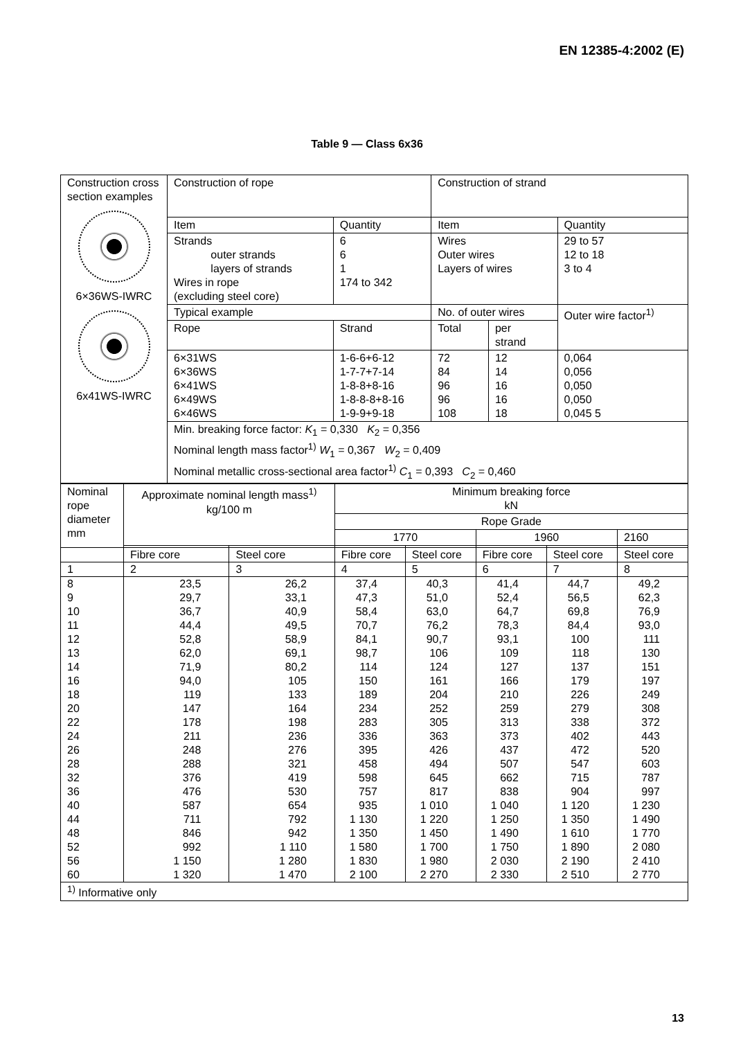EN 12385-4:2002 (E)
Table 9 — Class 6x36
| Construction cross section examples 6×36WS-IWRC 6x41WS-IWRC | Construction of rope | | Construction of strand | | |
| | Item | Quantity | Item | | Quantity |
| | Strands outer strands layers of strands Wires in rope (excluding steel core) | 6 6 1 174 to 342 | Wires Outer wires Layers of wires | | 29 to 57 12 to 18 3 to 4 |
| | Typical example | | No. of outer wires | | Outer wire factor<sup>1)</sup> |
| | Rope | Strand | Total | per strand | |
| | 6×31WS 6×36WS 6×41WS 6×49WS 6×46WS | 1-6-6+6-12 1-7-7+7-14 1-8-8+8-16 1-8-8-8+8-16 1-9-9+9-18 | 72 84 96 96 108 | 12 14 16 16 18 | 0,064 0,056 0,050 0,050 0,045 5 |
| | Min. breaking force factor: K<sub>1</sub> = 0,330 K<sub>2</sub> = 0,356 Nominal length mass factor<sup>1)</sup> W<sub>1</sub> = 0,367 W<sub>2</sub> = 0,409 Nominal metallic cross-sectional area factor<sup>1)</sup> C<sub>1</sub> = 0,393 C<sub>2</sub> = 0,460 | | | | |
| Nominal rope diameter mm | Approximate nominal length mass<sup>1)</sup> kg/100 m | | Minimum breaking force kN | | | | |
| --- | --- | --- | --- | --- | --- | --- | --- |
| | | | Rope Grade | | | | |
| | | | 1770 | | 1960 | | 2160 |
| | Fibre core | Steel core | Fibre core | Steel core | Fibre core | Steel core | Steel core |
| 1 | 2 | 3 | 4 | 5 | 6 | 7 | 8 |
| 8 9 10 11 12 13 14 16 18 20 22 24 26 28 32 36 40 44 48 52 56 60 | 23,5 29,7 36,7 44,4 52,8 62,0 71,9 94,0 119 147 178 211 248 288 376 476 587 711 846 992 1 150 1 320 | 26,2 33,1 40,9 49,5 58,9 69,1 80,2 105 133 164 198 236 276 321 419 530 654 792 942 1 110 1 280 1 470 | 37,4 47,3 58,4 70,7 84,1 98,7 114 150 189 234 283 336 395 458 598 757 935 1 130 1 350 1 580 1 830 2 100 | 40,3 51,0 63,0 76,2 90,7 106 124 161 204 252 305 363 426 494 645 817 1 010 1 220 1 450 1 700 1 980 2 270 | 41,4 52,4 64,7 78,3 93,1 109 127 166 210 259 313 373 437 507 662 838 1 040 1 250 1 490 1 750 2 030 2 330 | 44,7 56,5 69,8 84,4 100 118 137 179 226 279 338 402 472 547 715 904 1 120 1 350 1 610 1 890 2 190 2 510 | 49,2 62,3 76,9 93,0 111 130 151 197 249 308 372 443 520 603 787 997 1 230 1 490 1 770 2 080 2 410 2 770 |
| <sup>1)</sup> Informative only | | | | | | | |
13